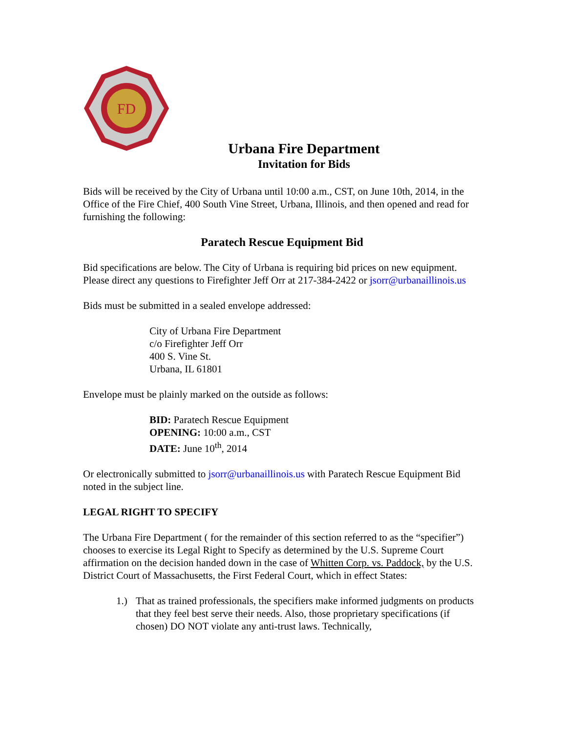FD
Urbana Fire Department
Invitation for Bids
Bids will be received by the City of Urbana until 10:00 a.m., CST, on June 10th, 2014, in the Office of the Fire Chief, 400 South Vine Street, Urbana, Illinois, and then opened and read for furnishing the following:
Paratech Rescue Equipment Bid
Bid specifications are below. The City of Urbana is requiring bid prices on new equipment. Please direct any questions to Firefighter Jeff Orr at 217-384-2422 or jsorr@urbanaillinois.us
Bids must be submitted in a sealed envelope addressed:
City of Urbana Fire Department
c/o Firefighter Jeff Orr
400 S. Vine St.
Urbana, IL 61801
Envelope must be plainly marked on the outside as follows:
BID: Paratech Rescue Equipment
OPENING: 10:00 a.m., CST
DATE: June 10<sup>th</sup>, 2014
Or electronically submitted to jsorr@urbanaillinois.us with Paratech Rescue Equipment Bid noted in the subject line.
LEGAL RIGHT TO SPECIFY
The Urbana Fire Department ( for the remainder of this section referred to as the “specifier”) chooses to exercise its Legal Right to Specify as determined by the U.S. Supreme Court affirmation on the decision handed down in the case of Whitten Corp. vs. Paddock, by the U.S. District Court of Massachusetts, the First Federal Court, which in effect States:
1.) That as trained professionals, the specifiers make informed judgments on products that they feel best serve their needs. Also, those proprietary specifications (if chosen) DO NOT violate any anti-trust laws. Technically,